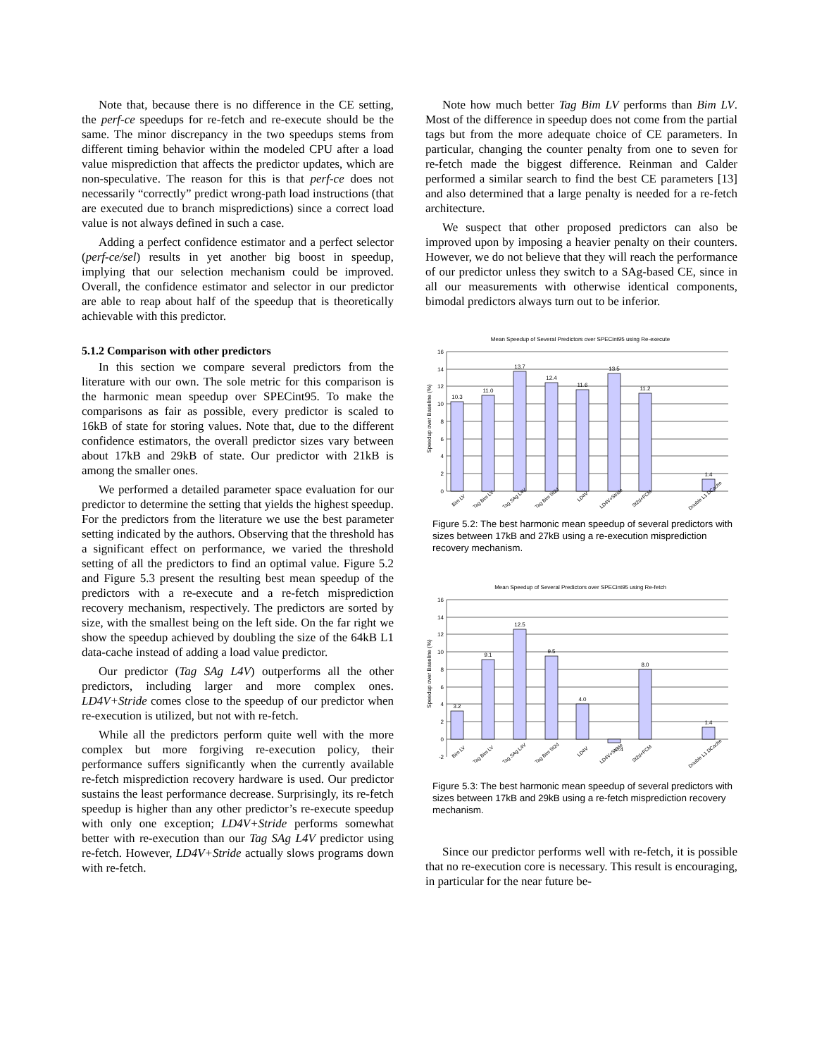Note that, because there is no difference in the CE setting, the perf-ce speedups for re-fetch and re-execute should be the same. The minor discrepancy in the two speedups stems from different timing behavior within the modeled CPU after a load value misprediction that affects the predictor updates, which are non-speculative. The reason for this is that perf-ce does not necessarily “correctly” predict wrong-path load instructions (that are executed due to branch mispredictions) since a correct load value is not always defined in such a case.
Adding a perfect confidence estimator and a perfect selector (perf-ce/sel) results in yet another big boost in speedup, implying that our selection mechanism could be improved. Overall, the confidence estimator and selector in our predictor are able to reap about half of the speedup that is theoretically achievable with this predictor.
5.1.2 Comparison with other predictors
In this section we compare several predictors from the literature with our own. The sole metric for this comparison is the harmonic mean speedup over SPECint95. To make the comparisons as fair as possible, every predictor is scaled to 16kB of state for storing values. Note that, due to the different confidence estimators, the overall predictor sizes vary between about 17kB and 29kB of state. Our predictor with 21kB is among the smaller ones.
We performed a detailed parameter space evaluation for our predictor to determine the setting that yields the highest speedup. For the predictors from the literature we use the best parameter setting indicated by the authors. Observing that the threshold has a significant effect on performance, we varied the threshold setting of all the predictors to find an optimal value. Figure 5.2 and Figure 5.3 present the resulting best mean speedup of the predictors with a re-execute and a re-fetch misprediction recovery mechanism, respectively. The predictors are sorted by size, with the smallest being on the left side. On the far right we show the speedup achieved by doubling the size of the 64kB L1 data-cache instead of adding a load value predictor.
Our predictor (Tag SAg L4V) outperforms all the other predictors, including larger and more complex ones. LD4V+Stride comes close to the speedup of our predictor when re-execution is utilized, but not with re-fetch.
While all the predictors perform quite well with the more complex but more forgiving re-execution policy, their performance suffers significantly when the currently available re-fetch misprediction recovery hardware is used. Our predictor sustains the least performance decrease. Surprisingly, its re-fetch speedup is higher than any other predictor’s re-execute speedup with only one exception; LD4V+Stride performs somewhat better with re-execution than our Tag SAg L4V predictor using re-fetch. However, LD4V+Stride actually slows programs down with re-fetch.
Note how much better Tag Bim LV performs than Bim LV. Most of the difference in speedup does not come from the partial tags but from the more adequate choice of CE parameters. In particular, changing the counter penalty from one to seven for re-fetch made the biggest difference. Reinman and Calder performed a similar search to find the best CE parameters [13] and also determined that a large penalty is needed for a re-fetch architecture.
We suspect that other proposed predictors can also be improved upon by imposing a heavier penalty on their counters. However, we do not believe that they will reach the performance of our predictor unless they switch to a SAg-based CE, since in all our measurements with otherwise identical components, bimodal predictors always turn out to be inferior.
Mean Speedup of Several Predictors over SPECint95 using Re-execute
Speedup over Baseline (%)
16
14
12
10
8
6
4
2
0
10.3
11.0
13.7
12.4
11.6
13.5
11.2
1.4
Bim LV
Tag Bim LV
Tag SAg L4V
Tag Bim St2d
LD4V
LD4V+Stride
St2d+FCM
Double L1 DCache
Figure 5.2: The best harmonic mean speedup of several predictors with sizes between 17kB and 27kB using a re-execution misprediction recovery mechanism.
Mean Speedup of Several Predictors over SPECint95 using Re-fetch
Speedup over Baseline (%)
16
14
12
10
8
6
4
2
0
-2
3.2
9.1
12.5
9.5
4.0
-0.4
8.0
1.4
Bim LV
Tag Bim LV
Tag SAg L4V
Tag Bim St2d
LD4V
LD4V+Stride
St2d+FCM
Double L1 DCache
Figure 5.3: The best harmonic mean speedup of several predictors with sizes between 17kB and 29kB using a re-fetch misprediction recovery mechanism.
Since our predictor performs well with re-fetch, it is possible that no re-execution core is necessary. This result is encouraging, in particular for the near future be-